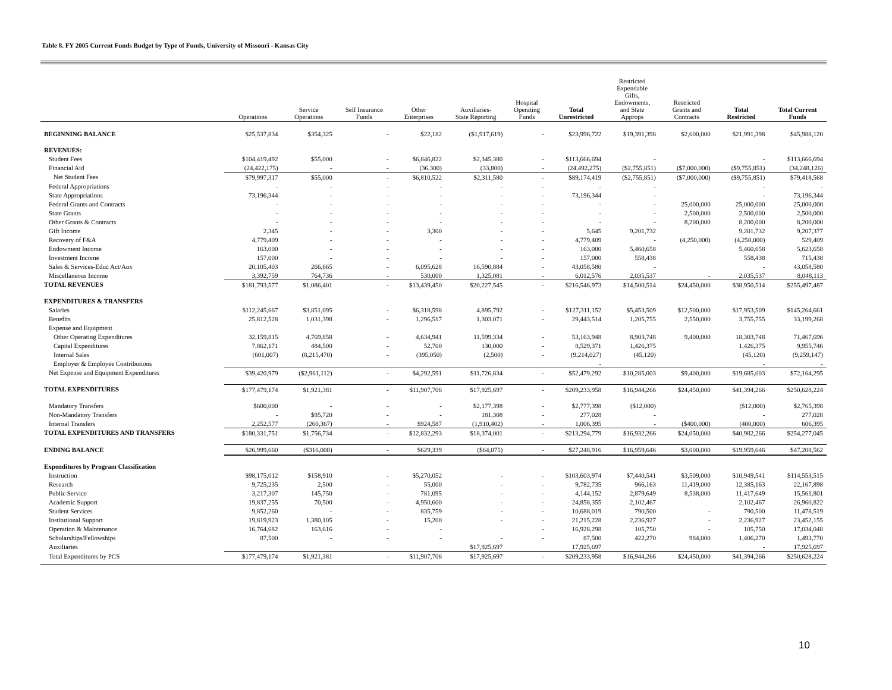Table 8. FY 2005 Current Funds Budget by Type of Funds, University of Missouri - Kansas City
| | Operations | Service Operations | Self Insurance Funds | Other Enterprises | Auxiliaries- State Reporting | Hospital Operating Funds | Total Unrestricted | Restricted Expendable Gifts, Endowments, and State Approps | Restricted Grants and Contracts | Total Restricted | Total Current Funds |
| --- | --- | --- | --- | --- | --- | --- | --- | --- | --- | --- | --- |
| BEGINNING BALANCE | $25,537,834 | $354,325 | - | $22,182 | ($1,917,619) | - | $23,996,722 | $19,391,398 | $2,600,000 | $21,991,398 | $45,988,120 |
| REVENUES: | | | | | | | | | | | |
| Student Fees | $104,419,492 | $55,000 | - | $6,846,822 | $2,345,380 | - | $113,666,694 | - | | - | $113,666,694 |
| Financial Aid | (24,422,175) | - | - | (36,300) | (33,800) | - | (24,492,275) | ($2,755,851) | ($7,000,000) | ($9,755,851) | (34,248,126) |
| Net Student Fees | $79,997,317 | $55,000 | - | $6,810,522 | $2,311,580 | - | $89,174,419 | ($2,755,851) | ($7,000,000) | ($9,755,851) | $79,418,568 |
| Federal Appropriations | - | - | - | - | - | - | - | - | | - | - |
| State Appropriations | 73,196,344 | - | - | - | - | - | 73,196,344 | - | | - | 73,196,344 |
| Federal Grants and Contracts | - | - | - | - | - | - | - | - | 25,000,000 | 25,000,000 | 25,000,000 |
| State Grants | - | - | - | - | - | - | - | - | 2,500,000 | 2,500,000 | 2,500,000 |
| Other Grants & Contracts | - | - | - | - | - | - | - | - | 8,200,000 | 8,200,000 | 8,200,000 |
| Gift Income | 2,345 | - | - | 3,300 | - | - | 5,645 | 9,201,732 | | 9,201,732 | 9,207,377 |
| Recovery of F&A | 4,779,409 | - | - | - | - | - | 4,779,409 | - | (4,250,000) | (4,250,000) | 529,409 |
| Endowment Income | 163,000 | - | - | - | - | - | 163,000 | 5,460,658 | | 5,460,658 | 5,623,658 |
| Investment Income | 157,000 | - | - | - | - | - | 157,000 | 558,438 | | 558,438 | 715,438 |
| Sales & Services-Educ Act/Aux | 20,105,403 | 266,665 | - | 6,095,628 | 16,590,884 | - | 43,058,580 | - | | - | 43,058,580 |
| Miscellaneous Income | 3,392,759 | 764,736 | - | 530,000 | 1,325,081 | - | 6,012,576 | 2,035,537 | - | 2,035,537 | 8,048,113 |
| TOTAL REVENUES | $181,793,577 | $1,086,401 | - | $13,439,450 | $20,227,545 | - | $216,546,973 | $14,500,514 | $24,450,000 | $38,950,514 | $255,497,487 |
| EXPENDITURES & TRANSFERS | | | | | | | | | | | |
| Salaries | $112,245,667 | $3,851,095 | - | $6,318,598 | 4,895,792 | - | $127,311,152 | $5,453,509 | $12,500,000 | $17,953,509 | $145,264,661 |
| Benefits | 25,812,528 | 1,031,398 | - | 1,296,517 | 1,303,071 | - | 29,443,514 | 1,205,755 | 2,550,000 | 3,755,755 | 33,199,268 |
| Expense and Equipment | | | | | | | | | | | |
| Other Operating Expenditures | 32,159,815 | 4,769,858 | - | 4,634,941 | 11,599,334 | - | 53,163,948 | 8,903,748 | 9,400,000 | 18,303,748 | 71,467,696 |
| Capital Expenditures | 7,862,171 | 484,500 | - | 52,700 | 130,000 | - | 8,529,371 | 1,426,375 | | 1,426,375 | 9,955,746 |
| Internal Sales | (601,007) | (8,215,470) | - | (395,050) | (2,500) | - | (9,214,027) | (45,120) | | (45,120) | (9,259,147) |
| Employer & Employee Contributions | | | | | | | - | | | - | - |
| Net Expense and Equipment Expenditures | $39,420,979 | ($2,961,112) | - | $4,292,591 | $11,726,834 | - | $52,479,292 | $10,285,003 | $9,400,000 | $19,685,003 | $72,164,295 |
| TOTAL EXPENDITURES | $177,479,174 | $1,921,381 | - | $11,907,706 | $17,925,697 | - | $209,233,958 | $16,944,266 | $24,450,000 | $41,394,266 | $250,628,224 |
| Mandatory Transfers | $600,000 | - | - | - | $2,177,398 | - | $2,777,398 | ($12,000) | | ($12,000) | $2,765,398 |
| Non-Mandatory Transfers | - | $95,720 | - | - | 181,308 | - | 277,028 | - | | - | 277,028 |
| Internal Transfers | 2,252,577 | (260,367) | - | $924,587 | (1,910,402) | - | 1,006,395 | - | ($400,000) | (400,000) | 606,395 |
| TOTAL EXPENDITURES AND TRANSFERS | $180,331,751 | $1,756,734 | - | $12,832,293 | $18,374,001 | - | $213,294,779 | $16,932,266 | $24,050,000 | $40,982,266 | $254,277,045 |
| ENDING BALANCE | $26,999,660 | ($316,008) | - | $629,339 | ($64,075) | - | $27,248,916 | $16,959,646 | $3,000,000 | $19,959,646 | $47,208,562 |
| Expenditures by Program Classification | | | | | | | | | | | |
| Instruction | $98,175,012 | $158,910 | - | $5,270,052 | - | - | $103,603,974 | $7,440,541 | $3,509,000 | $10,949,541 | $114,553,515 |
| Research | 9,725,235 | 2,500 | - | 55,000 | - | - | 9,782,735 | 966,163 | 11,419,000 | 12,385,163 | 22,167,898 |
| Public Service | 3,217,307 | 145,750 | - | 781,095 | - | - | 4,144,152 | 2,879,649 | 8,538,000 | 11,417,649 | 15,561,801 |
| Academic Support | 19,837,255 | 70,500 | - | 4,950,600 | - | - | 24,858,355 | 2,102,467 | | 2,102,467 | 26,960,822 |
| Student Services | 9,852,260 | - | - | 835,759 | - | - | 10,688,019 | 790,500 | - | 790,500 | 11,478,519 |
| Institutional Support | 19,819,923 | 1,380,105 | - | 15,200 | - | - | 21,215,228 | 2,236,927 | - | 2,236,927 | 23,452,155 |
| Operation & Maintenance | 16,764,682 | 163,616 | - | - | | - | 16,928,298 | 105,750 | - | 105,750 | 17,034,048 |
| Scholarships/Fellowships | 87,500 | - | - | - | - | - | 87,500 | 422,270 | 984,000 | 1,406,270 | 1,493,770 |
| Auxiliaries | | | | | $17,925,697 | | 17,925,697 | | | - | 17,925,697 |
| Total Expenditures by PCS | $177,479,174 | $1,921,381 | - | $11,907,706 | $17,925,697 | - | $209,233,958 | $16,944,266 | $24,450,000 | $41,394,266 | $250,628,224 |
10